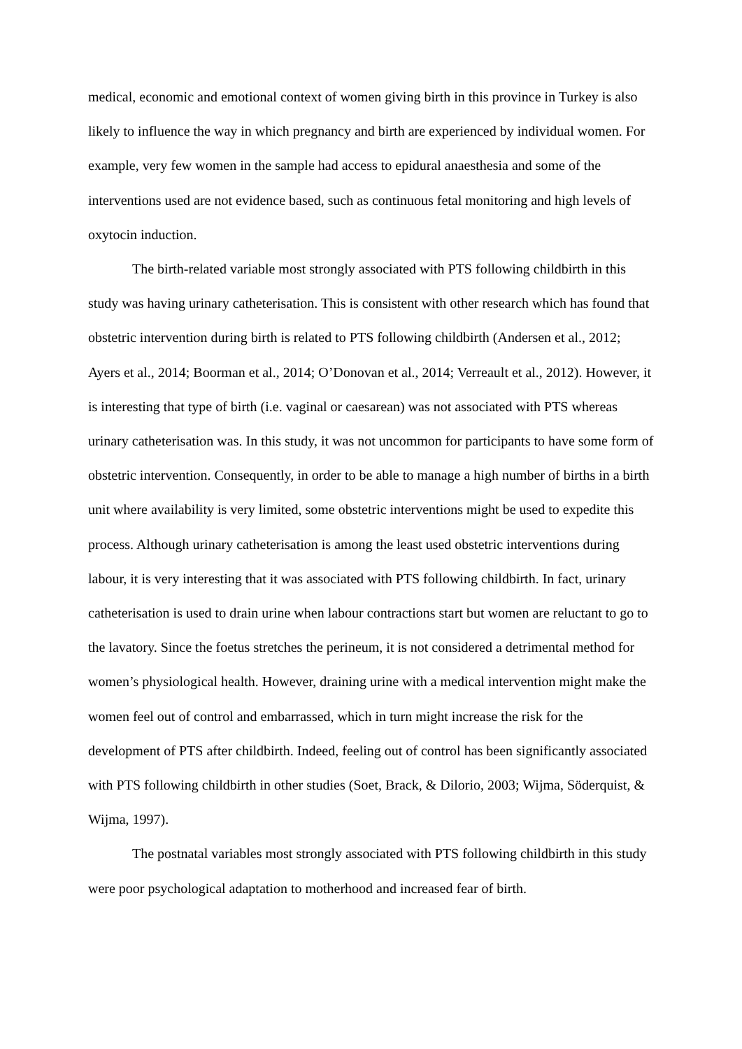medical, economic and emotional context of women giving birth in this province in Turkey is also likely to influence the way in which pregnancy and birth are experienced by individual women. For example, very few women in the sample had access to epidural anaesthesia and some of the interventions used are not evidence based, such as continuous fetal monitoring and high levels of oxytocin induction.
The birth-related variable most strongly associated with PTS following childbirth in this study was having urinary catheterisation. This is consistent with other research which has found that obstetric intervention during birth is related to PTS following childbirth (Andersen et al., 2012; Ayers et al., 2014; Boorman et al., 2014; O’Donovan et al., 2014; Verreault et al., 2012). However, it is interesting that type of birth (i.e. vaginal or caesarean) was not associated with PTS whereas urinary catheterisation was. In this study, it was not uncommon for participants to have some form of obstetric intervention. Consequently, in order to be able to manage a high number of births in a birth unit where availability is very limited, some obstetric interventions might be used to expedite this process. Although urinary catheterisation is among the least used obstetric interventions during labour, it is very interesting that it was associated with PTS following childbirth. In fact, urinary catheterisation is used to drain urine when labour contractions start but women are reluctant to go to the lavatory. Since the foetus stretches the perineum, it is not considered a detrimental method for women’s physiological health. However, draining urine with a medical intervention might make the women feel out of control and embarrassed, which in turn might increase the risk for the development of PTS after childbirth. Indeed, feeling out of control has been significantly associated with PTS following childbirth in other studies (Soet, Brack, & Dilorio, 2003; Wijma, Söderquist, & Wijma, 1997).
The postnatal variables most strongly associated with PTS following childbirth in this study were poor psychological adaptation to motherhood and increased fear of birth.